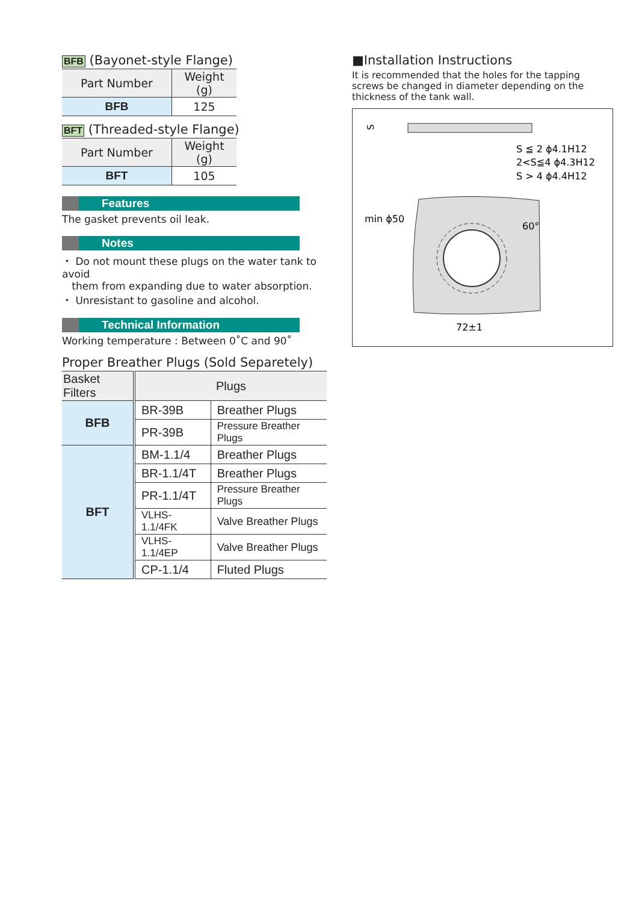BFB (Bayonet-style Flange)
| Part Number | Weight (g) |
| BFB | 125 |
BFT (Threaded-style Flange)
| Part Number | Weight (g) |
| BFT | 105 |
Features
The gasket prevents oil leak.
Notes
・ Do not mount these plugs on the water tank to avoid
them from expanding due to water absorption.
・ Unresistant to gasoline and alcohol.
Technical Information
Working temperature : Between 0˚C and 90˚
Proper Breather Plugs (Sold Separetely)
| Basket Filters | Plugs | |
| BFB | BR-39B | Breather Plugs |
| | PR-39B | Pressure Breather Plugs |
| BFT | BM-1.1/4 | Breather Plugs |
| | BR-1.1/4T | Breather Plugs |
| | PR-1.1/4T | Pressure Breather Plugs |
| | VLHS-1.1/4FK | Valve Breather Plugs |
| | VLHS-1.1/4EP | Valve Breather Plugs |
| | CP-1.1/4 | Fluted Plugs |
■Installation Instructions
It is recommended that the holes for the tapping screws be changed in diameter depending on the thickness of the tank wall.
S
S ≦ 2 ϕ4.1H12
2<S≦4 ϕ4.3H12
S > 4 ϕ4.4H12
min ϕ50
72±1
60°